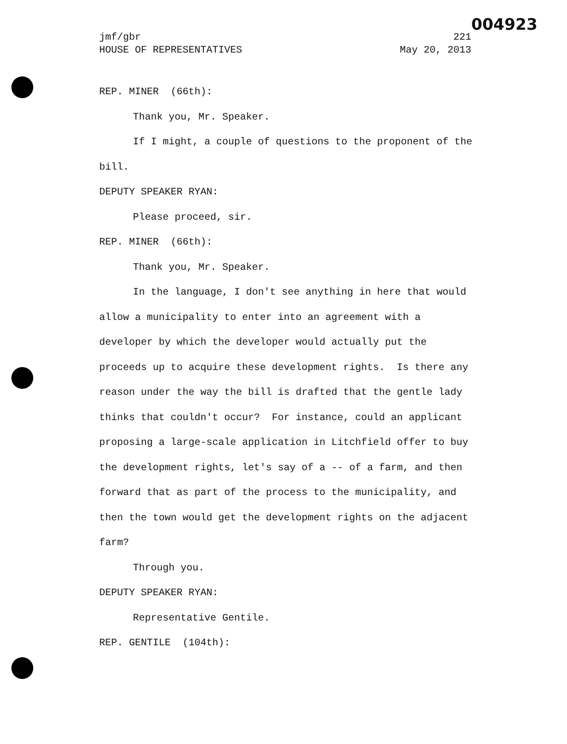004923
jmf/gbr 221
HOUSE OF REPRESENTATIVES May 20, 2013
REP. MINER (66th):
Thank you, Mr. Speaker.
If I might, a couple of questions to the proponent of the bill.
DEPUTY SPEAKER RYAN:
Please proceed, sir.
REP. MINER (66th):
Thank you, Mr. Speaker.
In the language, I don't see anything in here that would allow a municipality to enter into an agreement with a developer by which the developer would actually put the proceeds up to acquire these development rights. Is there any reason under the way the bill is drafted that the gentle lady thinks that couldn't occur? For instance, could an applicant proposing a large-scale application in Litchfield offer to buy the development rights, let's say of a -- of a farm, and then forward that as part of the process to the municipality, and then the town would get the development rights on the adjacent farm?
Through you.
DEPUTY SPEAKER RYAN:
Representative Gentile.
REP. GENTILE (104th):